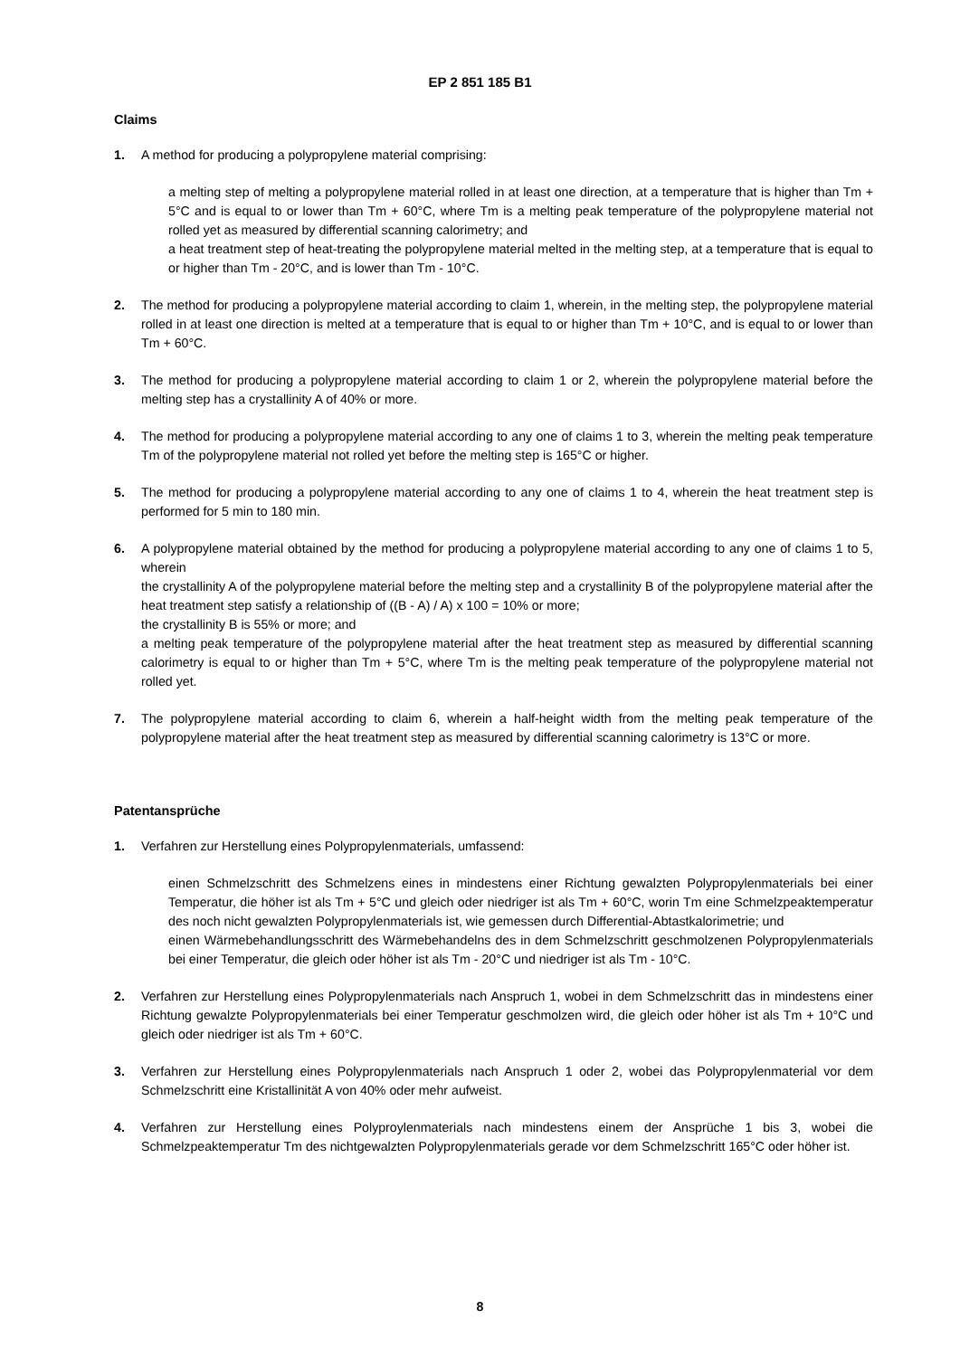EP 2 851 185 B1
Claims
1. A method for producing a polypropylene material comprising:
a melting step of melting a polypropylene material rolled in at least one direction, at a temperature that is higher than Tm + 5°C and is equal to or lower than Tm + 60°C, where Tm is a melting peak temperature of the polypropylene material not rolled yet as measured by differential scanning calorimetry; and
a heat treatment step of heat-treating the polypropylene material melted in the melting step, at a temperature that is equal to or higher than Tm - 20°C, and is lower than Tm - 10°C.
2. The method for producing a polypropylene material according to claim 1, wherein, in the melting step, the polypropylene material rolled in at least one direction is melted at a temperature that is equal to or higher than Tm + 10°C, and is equal to or lower than Tm + 60°C.
3. The method for producing a polypropylene material according to claim 1 or 2, wherein the polypropylene material before the melting step has a crystallinity A of 40% or more.
4. The method for producing a polypropylene material according to any one of claims 1 to 3, wherein the melting peak temperature Tm of the polypropylene material not rolled yet before the melting step is 165°C or higher.
5. The method for producing a polypropylene material according to any one of claims 1 to 4, wherein the heat treatment step is performed for 5 min to 180 min.
6. A polypropylene material obtained by the method for producing a polypropylene material according to any one of claims 1 to 5, wherein
the crystallinity A of the polypropylene material before the melting step and a crystallinity B of the polypropylene material after the heat treatment step satisfy a relationship of ((B - A) / A) x 100 = 10% or more;
the crystallinity B is 55% or more; and
a melting peak temperature of the polypropylene material after the heat treatment step as measured by differential scanning calorimetry is equal to or higher than Tm + 5°C, where Tm is the melting peak temperature of the polypropylene material not rolled yet.
7. The polypropylene material according to claim 6, wherein a half-height width from the melting peak temperature of the polypropylene material after the heat treatment step as measured by differential scanning calorimetry is 13°C or more.
Patentansprüche
1. Verfahren zur Herstellung eines Polypropylenmaterials, umfassend:
einen Schmelzschritt des Schmelzens eines in mindestens einer Richtung gewalzten Polypropylenmaterials bei einer Temperatur, die höher ist als Tm + 5°C und gleich oder niedriger ist als Tm + 60°C, worin Tm eine Schmelzpeaktemperatur des noch nicht gewalzten Polypropylenmaterials ist, wie gemessen durch Differential-Abtastkalorimetrie; und
einen Wärmebehandlungsschritt des Wärmebehandelns des in dem Schmelzschritt geschmolzenen Polypropylenmaterials bei einer Temperatur, die gleich oder höher ist als Tm - 20°C und niedriger ist als Tm - 10°C.
2. Verfahren zur Herstellung eines Polypropylenmaterials nach Anspruch 1, wobei in dem Schmelzschritt das in mindestens einer Richtung gewalzte Polypropylenmaterials bei einer Temperatur geschmolzen wird, die gleich oder höher ist als Tm + 10°C und gleich oder niedriger ist als Tm + 60°C.
3. Verfahren zur Herstellung eines Polypropylenmaterials nach Anspruch 1 oder 2, wobei das Polypropylenmaterial vor dem Schmelzschritt eine Kristallinität A von 40% oder mehr aufweist.
4. Verfahren zur Herstellung eines Polyproylenmaterials nach mindestens einem der Ansprüche 1 bis 3, wobei die Schmelzpeaktemperatur Tm des nichtgewalzten Polypropylenmaterials gerade vor dem Schmelzschritt 165°C oder höher ist.
8